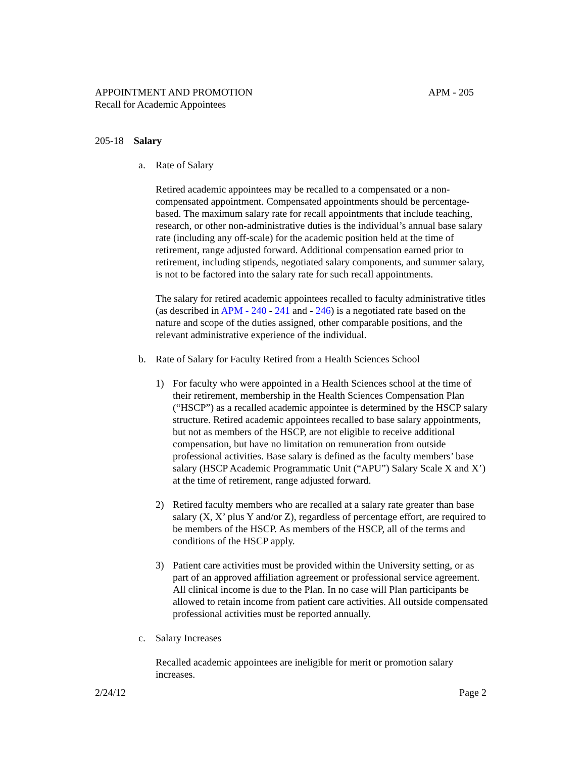APPOINTMENT AND PROMOTION APM - 205
Recall for Academic Appointees
205-18 Salary
a. Rate of Salary
Retired academic appointees may be recalled to a compensated or a non-compensated appointment. Compensated appointments should be percentage-based. The maximum salary rate for recall appointments that include teaching, research, or other non-administrative duties is the individual’s annual base salary rate (including any off-scale) for the academic position held at the time of retirement, range adjusted forward. Additional compensation earned prior to retirement, including stipends, negotiated salary components, and summer salary, is not to be factored into the salary rate for such recall appointments.
The salary for retired academic appointees recalled to faculty administrative titles (as described in APM - 240 - 241 and - 246) is a negotiated rate based on the nature and scope of the duties assigned, other comparable positions, and the relevant administrative experience of the individual.
b. Rate of Salary for Faculty Retired from a Health Sciences School
1) For faculty who were appointed in a Health Sciences school at the time of their retirement, membership in the Health Sciences Compensation Plan (“HSCP”) as a recalled academic appointee is determined by the HSCP salary structure. Retired academic appointees recalled to base salary appointments, but not as members of the HSCP, are not eligible to receive additional compensation, but have no limitation on remuneration from outside professional activities. Base salary is defined as the faculty members’ base salary (HSCP Academic Programmatic Unit (“APU”) Salary Scale X and X’) at the time of retirement, range adjusted forward.
2) Retired faculty members who are recalled at a salary rate greater than base salary (X, X’ plus Y and/or Z), regardless of percentage effort, are required to be members of the HSCP. As members of the HSCP, all of the terms and conditions of the HSCP apply.
3) Patient care activities must be provided within the University setting, or as part of an approved affiliation agreement or professional service agreement. All clinical income is due to the Plan. In no case will Plan participants be allowed to retain income from patient care activities. All outside compensated professional activities must be reported annually.
c. Salary Increases
Recalled academic appointees are ineligible for merit or promotion salary increases.
2/24/12 Page 2